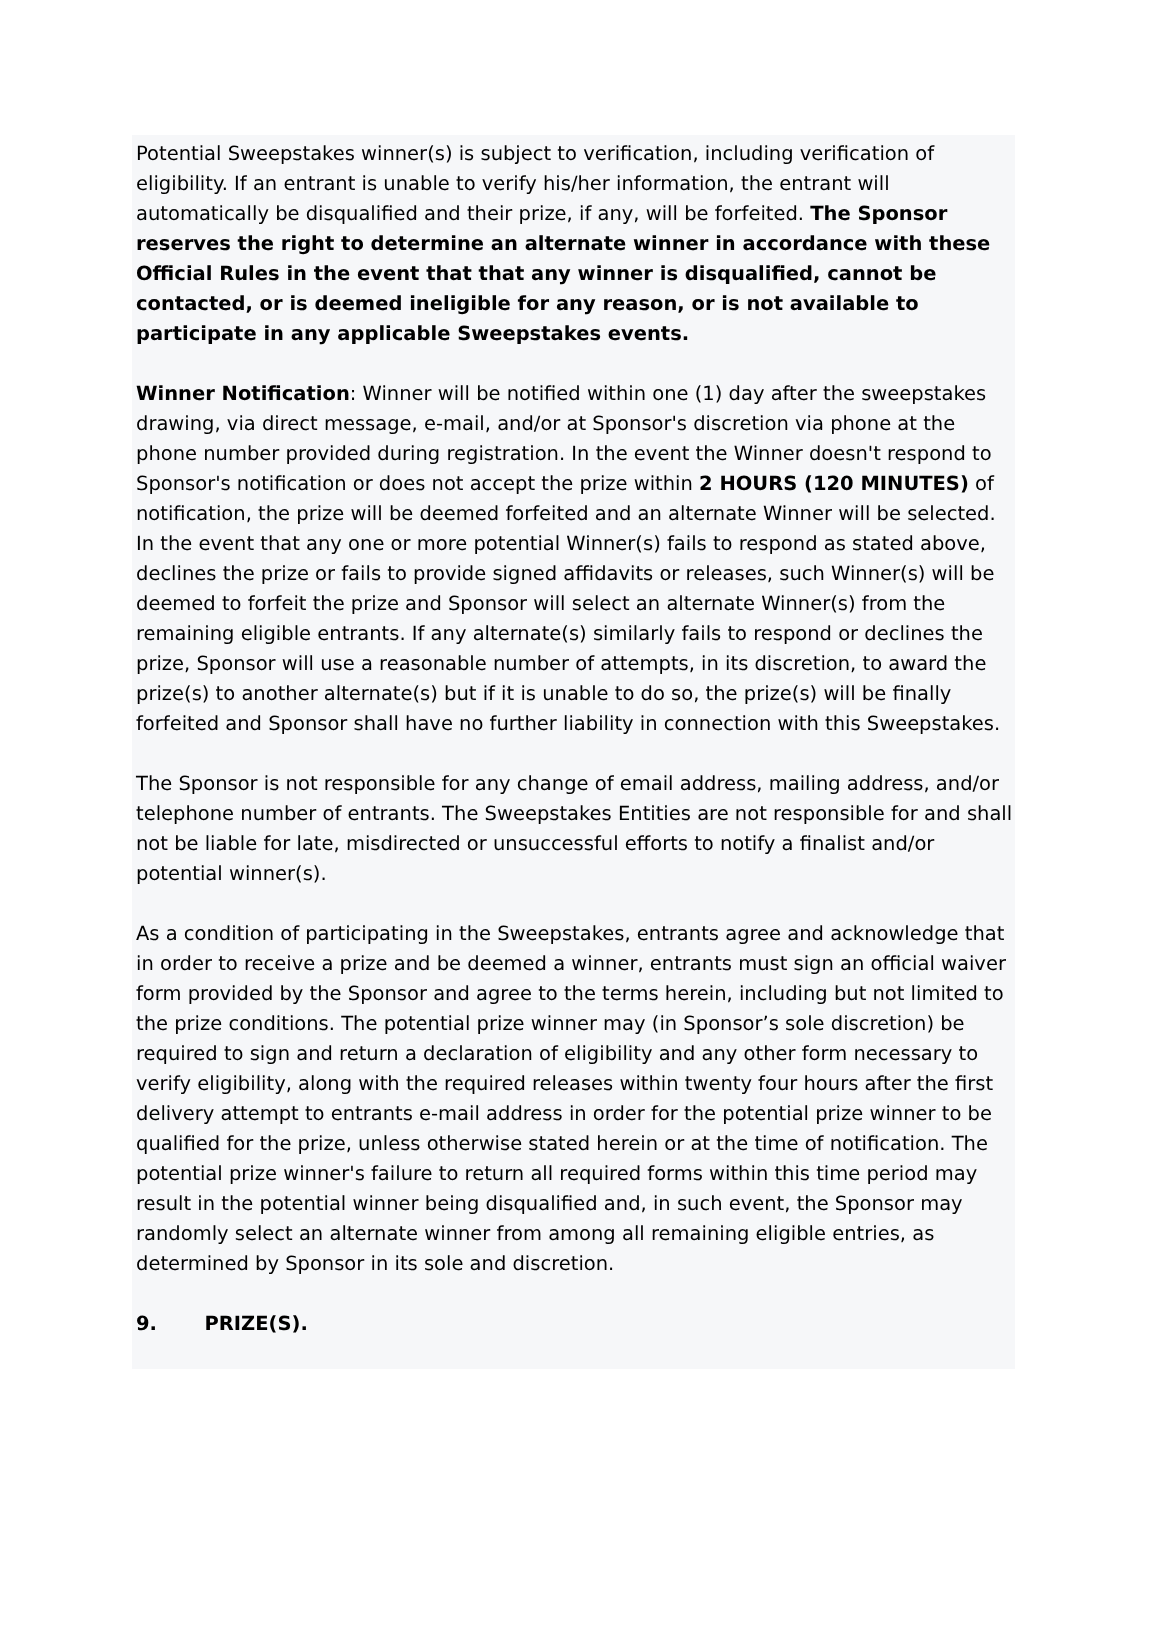Potential Sweepstakes winner(s) is subject to verification, including verification of eligibility. If an entrant is unable to verify his/her information, the entrant will automatically be disqualified and their prize, if any, will be forfeited. The Sponsor reserves the right to determine an alternate winner in accordance with these Official Rules in the event that that any winner is disqualified, cannot be contacted, or is deemed ineligible for any reason, or is not available to participate in any applicable Sweepstakes events.
Winner Notification: Winner will be notified within one (1) day after the sweepstakes drawing, via direct message, e-mail, and/or at Sponsor's discretion via phone at the phone number provided during registration. In the event the Winner doesn't respond to Sponsor's notification or does not accept the prize within 2 HOURS (120 MINUTES) of notification, the prize will be deemed forfeited and an alternate Winner will be selected. In the event that any one or more potential Winner(s) fails to respond as stated above, declines the prize or fails to provide signed affidavits or releases, such Winner(s) will be deemed to forfeit the prize and Sponsor will select an alternate Winner(s) from the remaining eligible entrants. If any alternate(s) similarly fails to respond or declines the prize, Sponsor will use a reasonable number of attempts, in its discretion, to award the prize(s) to another alternate(s) but if it is unable to do so, the prize(s) will be finally forfeited and Sponsor shall have no further liability in connection with this Sweepstakes.
The Sponsor is not responsible for any change of email address, mailing address, and/or telephone number of entrants. The Sweepstakes Entities are not responsible for and shall not be liable for late, misdirected or unsuccessful efforts to notify a finalist and/or potential winner(s).
As a condition of participating in the Sweepstakes, entrants agree and acknowledge that in order to receive a prize and be deemed a winner, entrants must sign an official waiver form provided by the Sponsor and agree to the terms herein, including but not limited to the prize conditions. The potential prize winner may (in Sponsor’s sole discretion) be required to sign and return a declaration of eligibility and any other form necessary to verify eligibility, along with the required releases within twenty four hours after the first delivery attempt to entrants e-mail address in order for the potential prize winner to be qualified for the prize, unless otherwise stated herein or at the time of notification. The potential prize winner's failure to return all required forms within this time period may result in the potential winner being disqualified and, in such event, the Sponsor may randomly select an alternate winner from among all remaining eligible entries, as determined by Sponsor in its sole and discretion.
9. PRIZE(S).